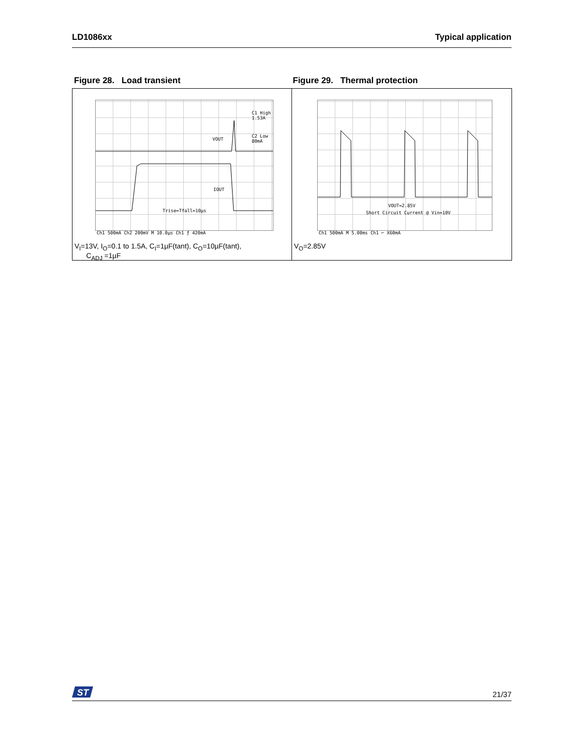LD1086xx Typical application
Figure 28. Load transient Figure 29. Thermal protection
C1 High 1.53A
C2 Low 80mA
VOUT
IOUT
Trise=Tfall=10µs
Ch1 500mA Ch2 200mV M 10.0µs Ch1 ƒ 420mA
V<sub>I</sub>=13V, I<sub>O</sub>=0.1 to 1.5A, C<sub>I</sub>=1µF(tant), C<sub>O</sub>=10µF(tant),
C<sub>ADJ</sub> =1µF
VOUT=2.85V
Short Circuit Current @ Vin=10V
Ch1 500mA M 5.00ms Ch1 ⌐ X60mA
V<sub>O</sub>=2.85V
ST
21/37